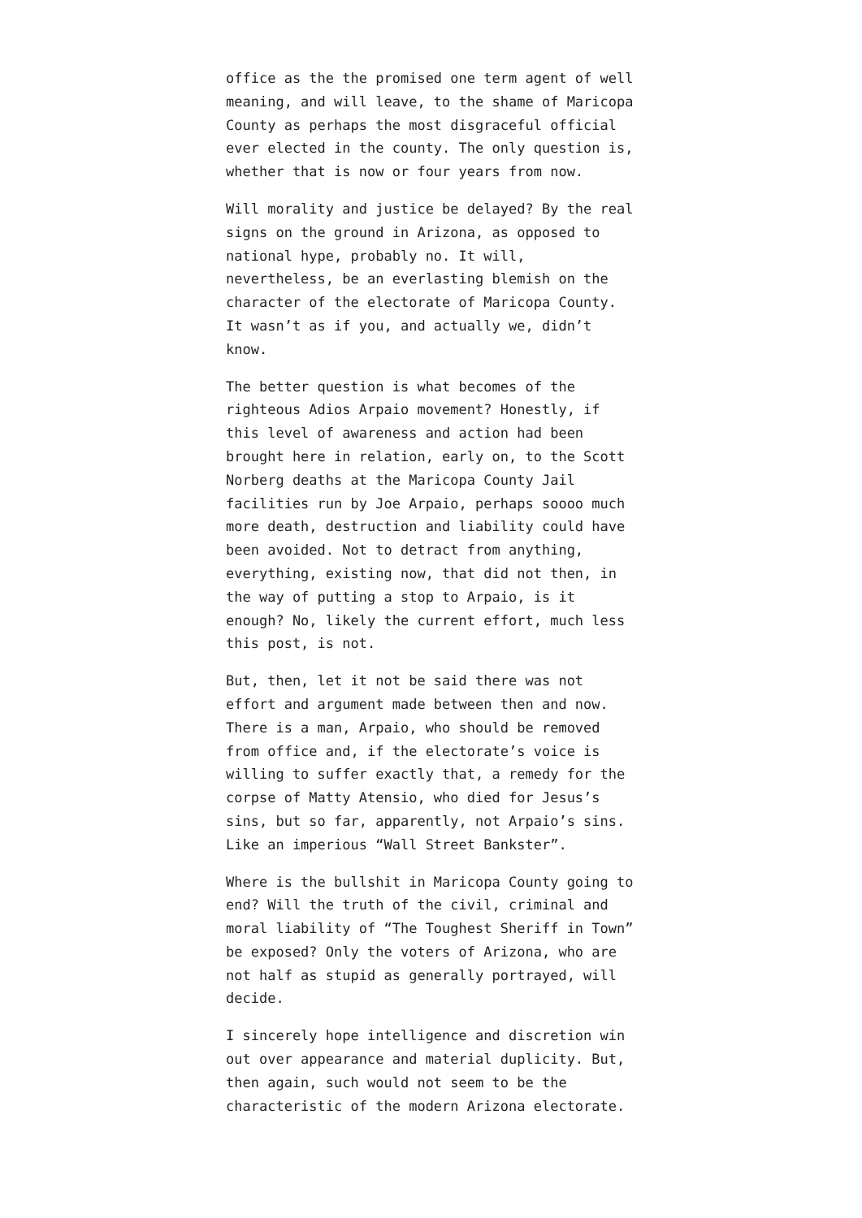office as the the promised one term agent of well meaning, and will leave, to the shame of Maricopa County as perhaps the most disgraceful official ever elected in the county. The only question is, whether that is now or four years from now.
Will morality and justice be delayed? By the real signs on the ground in Arizona, as opposed to national hype, probably no. It will, nevertheless, be an everlasting blemish on the character of the electorate of Maricopa County. It wasn’t as if you, and actually we, didn’t know.
The better question is what becomes of the righteous Adios Arpaio movement? Honestly, if this level of awareness and action had been brought here in relation, early on, to the Scott Norberg deaths at the Maricopa County Jail facilities run by Joe Arpaio, perhaps soooo much more death, destruction and liability could have been avoided. Not to detract from anything, everything, existing now, that did not then, in the way of putting a stop to Arpaio, is it enough? No, likely the current effort, much less this post, is not.
But, then, let it not be said there was not effort and argument made between then and now. There is a man, Arpaio, who should be removed from office and, if the electorate’s voice is willing to suffer exactly that, a remedy for the corpse of Matty Atensio, who died for Jesus’s sins, but so far, apparently, not Arpaio’s sins. Like an imperious “Wall Street Bankster”.
Where is the bullshit in Maricopa County going to end? Will the truth of the civil, criminal and moral liability of “The Toughest Sheriff in Town” be exposed? Only the voters of Arizona, who are not half as stupid as generally portrayed, will decide.
I sincerely hope intelligence and discretion win out over appearance and material duplicity. But, then again, such would not seem to be the characteristic of the modern Arizona electorate.